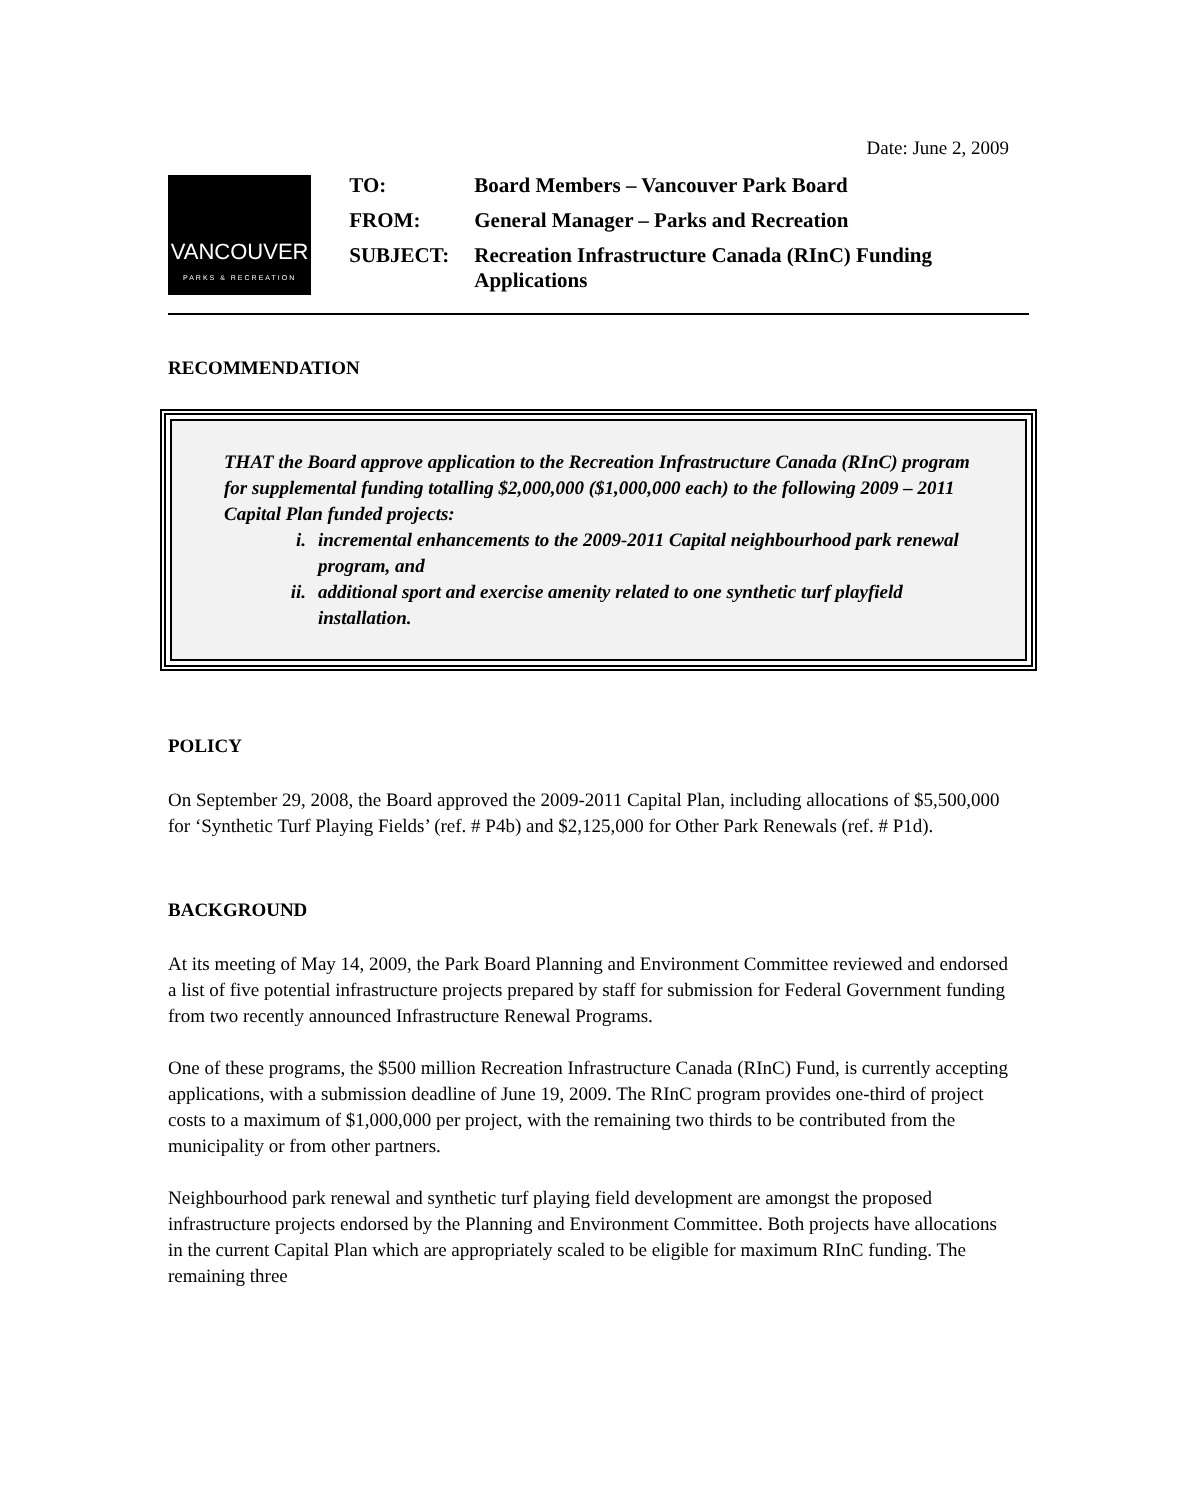Date: June 2, 2009
VANCOUVER
PARKS & RECREATION
| TO: | Board Members – Vancouver Park Board |
| FROM: | General Manager – Parks and Recreation |
| SUBJECT: | Recreation Infrastructure Canada (RInC) Funding Applications |
RECOMMENDATION
THAT the Board approve application to the Recreation Infrastructure Canada (RInC) program for supplemental funding totalling $2,000,000 ($1,000,000 each) to the following 2009 – 2011 Capital Plan funded projects:
i. incremental enhancements to the 2009-2011 Capital neighbourhood park renewal program, and
ii.
additional sport and exercise amenity related to one synthetic turf playfield installation.
POLICY
On September 29, 2008, the Board approved the 2009-2011 Capital Plan, including allocations of $5,500,000 for ‘Synthetic Turf Playing Fields’ (ref. # P4b) and $2,125,000 for Other Park Renewals (ref. # P1d).
BACKGROUND
At its meeting of May 14, 2009, the Park Board Planning and Environment Committee reviewed and endorsed a list of five potential infrastructure projects prepared by staff for submission for Federal Government funding from two recently announced Infrastructure Renewal Programs.
One of these programs, the $500 million Recreation Infrastructure Canada (RInC) Fund, is currently accepting applications, with a submission deadline of June 19, 2009. The RInC program provides one-third of project costs to a maximum of $1,000,000 per project, with the remaining two thirds to be contributed from the municipality or from other partners.
Neighbourhood park renewal and synthetic turf playing field development are amongst the proposed infrastructure projects endorsed by the Planning and Environment Committee. Both projects have allocations in the current Capital Plan which are appropriately scaled to be eligible for maximum RInC funding. The remaining three